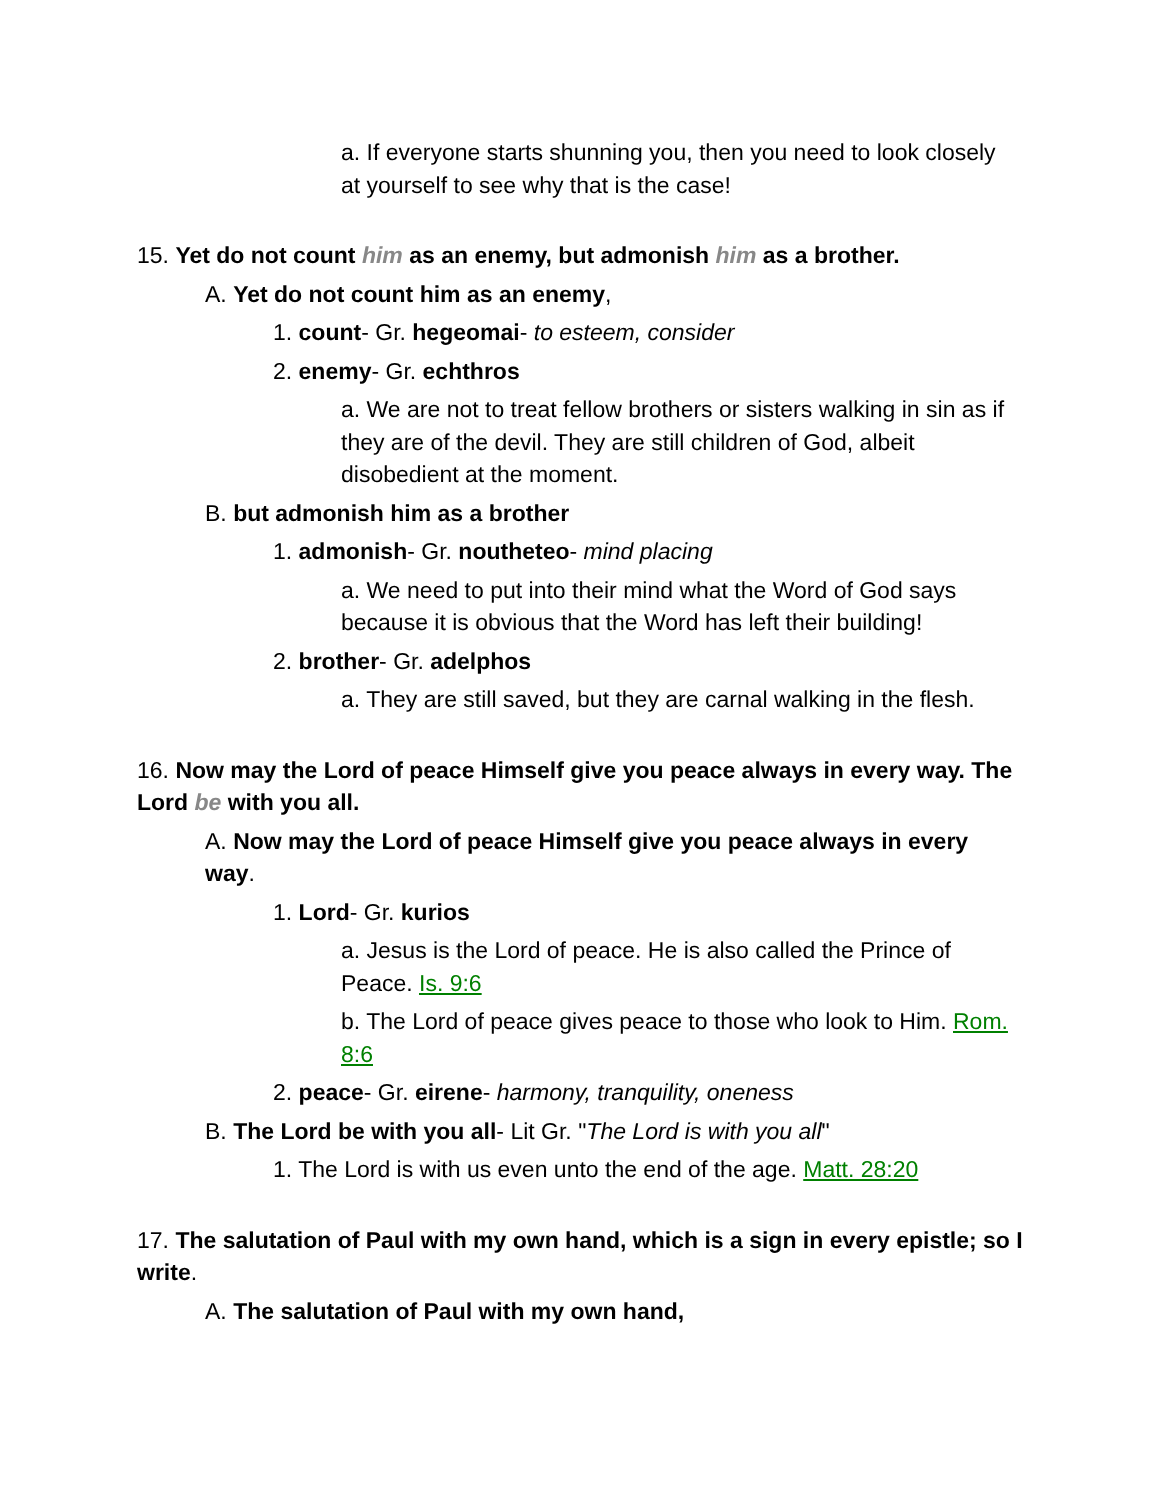a. If everyone starts shunning you, then you need to look closely at yourself to see why that is the case!
15. Yet do not count him as an enemy, but admonish him as a brother.
A. Yet do not count him as an enemy,
1. count- Gr. hegeomai- to esteem, consider
2. enemy- Gr. echthros
a. We are not to treat fellow brothers or sisters walking in sin as if they are of the devil. They are still children of God, albeit disobedient at the moment.
B. but admonish him as a brother
1. admonish- Gr. noutheteo- mind placing
a. We need to put into their mind what the Word of God says because it is obvious that the Word has left their building!
2. brother- Gr. adelphos
a. They are still saved, but they are carnal walking in the flesh.
16. Now may the Lord of peace Himself give you peace always in every way. The Lord be with you all.
A. Now may the Lord of peace Himself give you peace always in every way.
1. Lord- Gr. kurios
a. Jesus is the Lord of peace. He is also called the Prince of Peace. Is. 9:6
b. The Lord of peace gives peace to those who look to Him. Rom. 8:6
2. peace- Gr. eirene- harmony, tranquility, oneness
B. The Lord be with you all- Lit Gr. "The Lord is with you all"
1. The Lord is with us even unto the end of the age. Matt. 28:20
17. The salutation of Paul with my own hand, which is a sign in every epistle; so I write.
A. The salutation of Paul with my own hand,